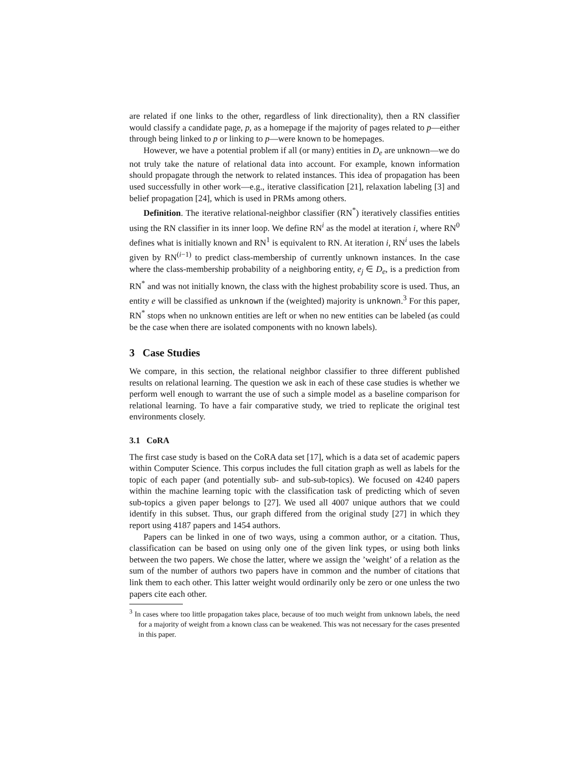are related if one links to the other, regardless of link directionality), then a RN classifier would classify a candidate page, p, as a homepage if the majority of pages related to p—either through being linked to p or linking to p—were known to be homepages.
However, we have a potential problem if all (or many) entities in D<sub>e</sub> are unknown—we do not truly take the nature of relational data into account. For example, known information should propagate through the network to related instances. This idea of propagation has been used successfully in other work—e.g., iterative classification [21], relaxation labeling [3] and belief propagation [24], which is used in PRMs among others.
Definition. The iterative relational-neighbor classifier (RN<sup>*</sup>) iteratively classifies entities using the RN classifier in its inner loop. We define RN<sup>i</sup> as the model at iteration i, where RN<sup>0</sup> defines what is initially known and RN<sup>1</sup> is equivalent to RN. At iteration i, RN<sup>i</sup> uses the labels given by RN<sup>(i−1)</sup> to predict class-membership of currently unknown instances. In the case where the class-membership probability of a neighboring entity, e<sub>j</sub> ∈ D<sub>e</sub>, is a prediction from RN<sup>*</sup> and was not initially known, the class with the highest probability score is used. Thus, an entity e will be classified as unknown if the (weighted) majority is unknown.<sup>3</sup> For this paper, RN<sup>*</sup> stops when no unknown entities are left or when no new entities can be labeled (as could be the case when there are isolated components with no known labels).
3 Case Studies
We compare, in this section, the relational neighbor classifier to three different published results on relational learning. The question we ask in each of these case studies is whether we perform well enough to warrant the use of such a simple model as a baseline comparison for relational learning. To have a fair comparative study, we tried to replicate the original test environments closely.
3.1 CoRA
The first case study is based on the CoRA data set [17], which is a data set of academic papers within Computer Science. This corpus includes the full citation graph as well as labels for the topic of each paper (and potentially sub- and sub-sub-topics). We focused on 4240 papers within the machine learning topic with the classification task of predicting which of seven sub-topics a given paper belongs to [27]. We used all 4007 unique authors that we could identify in this subset. Thus, our graph differed from the original study [27] in which they report using 4187 papers and 1454 authors.
Papers can be linked in one of two ways, using a common author, or a citation. Thus, classification can be based on using only one of the given link types, or using both links between the two papers. We chose the latter, where we assign the ’weight’ of a relation as the sum of the number of authors two papers have in common and the number of citations that link them to each other. This latter weight would ordinarily only be zero or one unless the two papers cite each other.
<sup>3</sup> In cases where too little propagation takes place, because of too much weight from unknown labels, the need for a majority of weight from a known class can be weakened. This was not necessary for the cases presented in this paper.